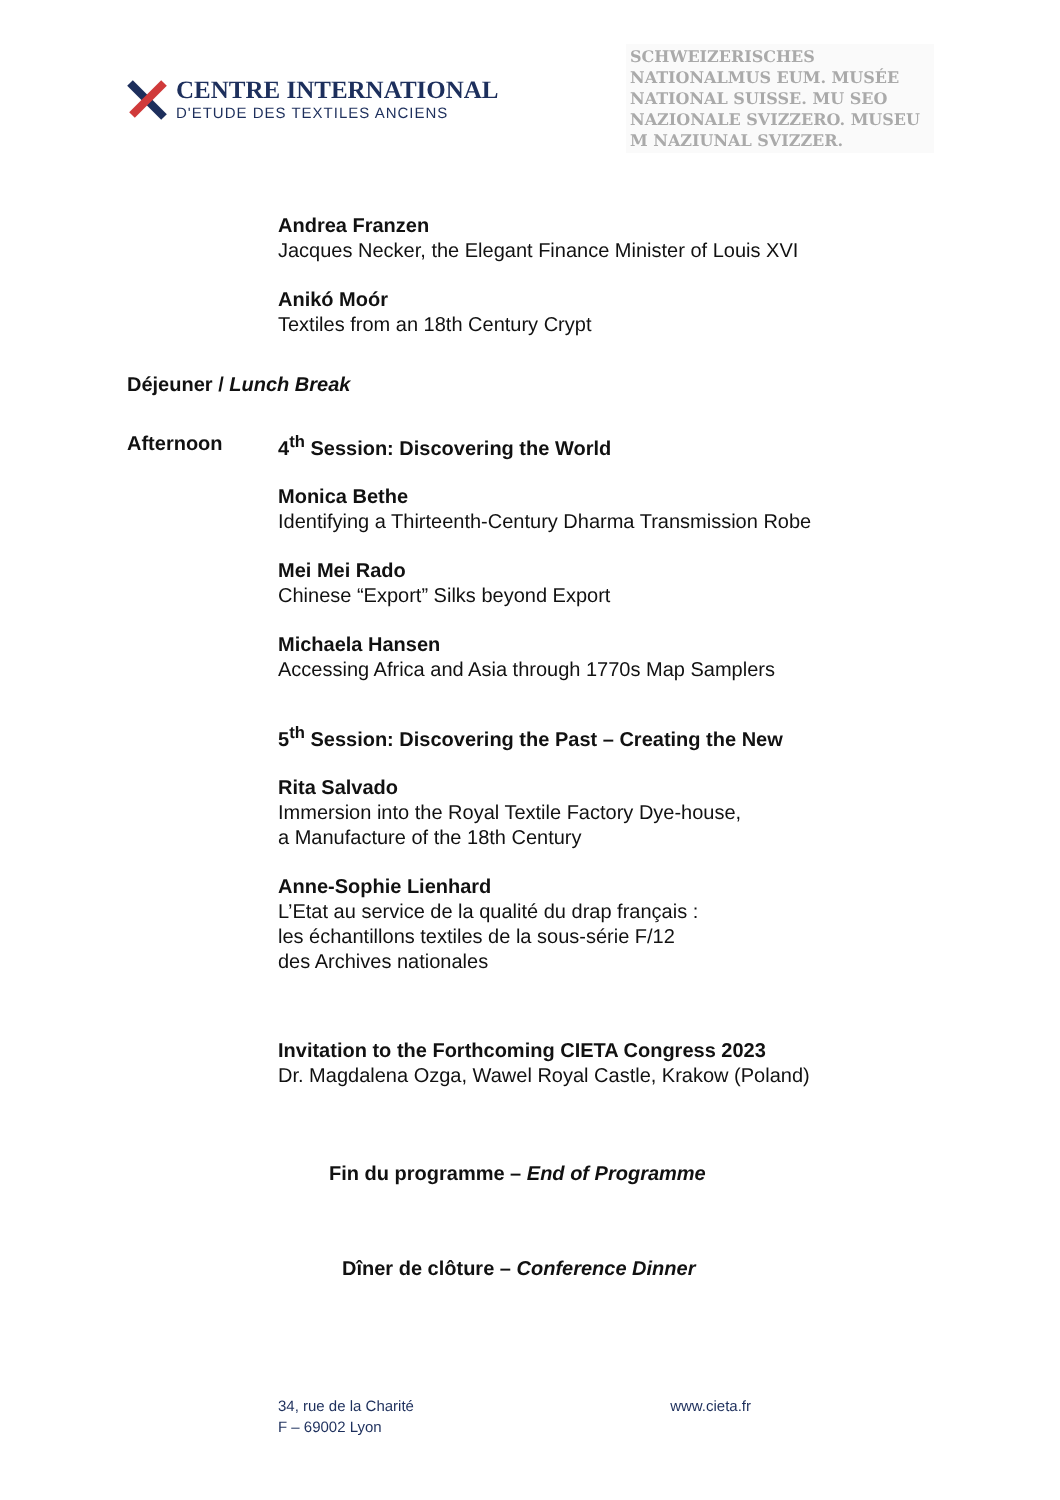CENTRE INTERNATIONAL
D'ETUDE DES TEXTILES ANCIENS
SCHWEIZERISCHES NATIONALMUS EUM. MUSÉE NATIONAL SUISSE. MU SEO NAZIONALE SVIZZERO. MUSEU M NAZIUNAL SVIZZER.
Andrea Franzen
Jacques Necker, the Elegant Finance Minister of Louis XVI
Anikó Moór
Textiles from an 18th Century Crypt
Déjeuner / Lunch Break
Afternoon 4<sup>th</sup> Session: Discovering the World
Monica Bethe
Identifying a Thirteenth-Century Dharma Transmission Robe
Mei Mei Rado
Chinese “Export” Silks beyond Export
Michaela Hansen
Accessing Africa and Asia through 1770s Map Samplers
5<sup>th</sup> Session: Discovering the Past – Creating the New
Rita Salvado
Immersion into the Royal Textile Factory Dye-house,
a Manufacture of the 18th Century
Anne-Sophie Lienhard
L’Etat au service de la qualité du drap français :
les échantillons textiles de la sous-série F/12
des Archives nationales
Invitation to the Forthcoming CIETA Congress 2023
Dr. Magdalena Ozga, Wawel Royal Castle, Krakow (Poland)
Fin du programme – End of Programme
Dîner de clôture – Conference Dinner
34, rue de la Charité
F – 69002 Lyon
www.cieta.fr